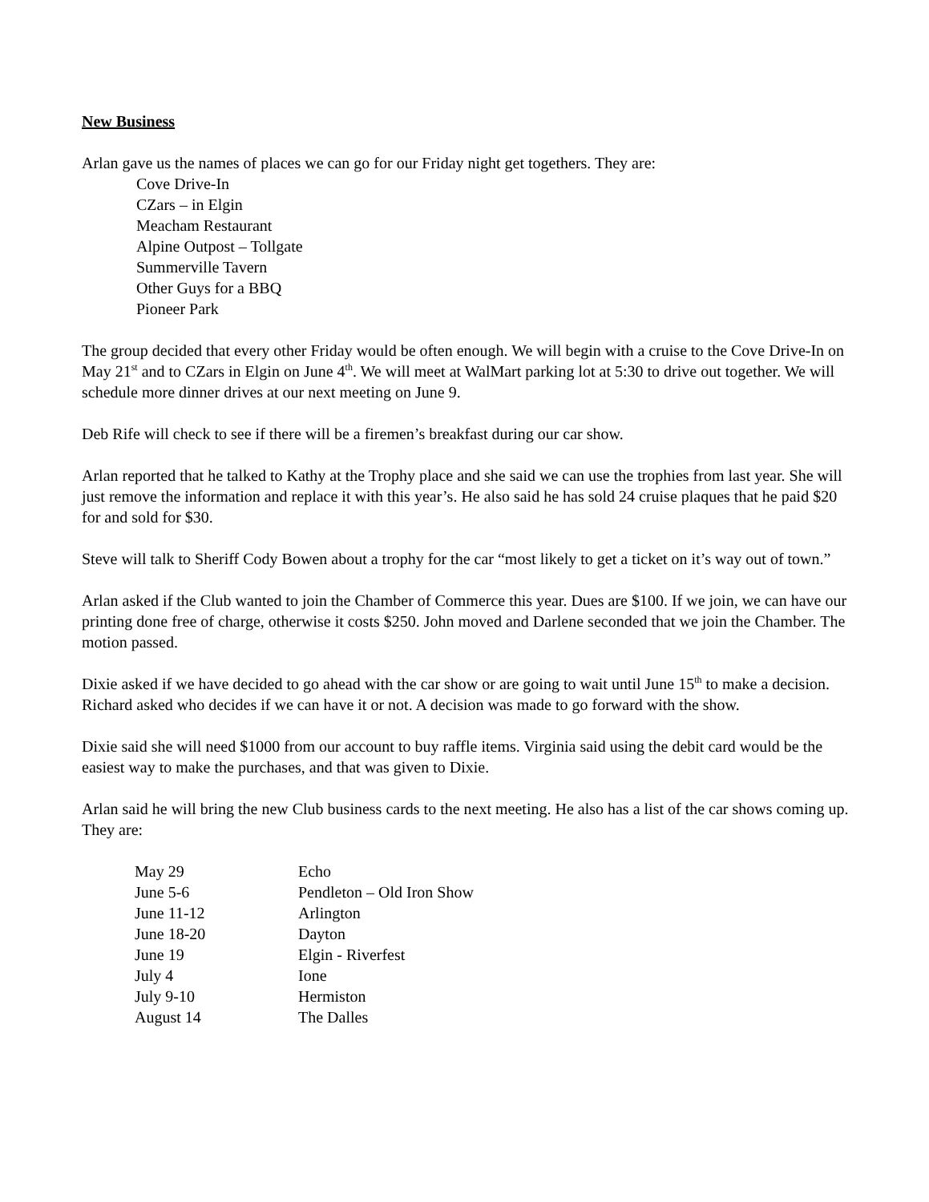New Business
Arlan gave us the names of places we can go for our Friday night get togethers. They are:
Cove Drive-In
CZars – in Elgin
Meacham Restaurant
Alpine Outpost – Tollgate
Summerville Tavern
Other Guys for a BBQ
Pioneer Park
The group decided that every other Friday would be often enough. We will begin with a cruise to the Cove Drive-In on May 21<sup>st</sup> and to CZars in Elgin on June 4<sup>th</sup>. We will meet at WalMart parking lot at 5:30 to drive out together. We will schedule more dinner drives at our next meeting on June 9.
Deb Rife will check to see if there will be a firemen’s breakfast during our car show.
Arlan reported that he talked to Kathy at the Trophy place and she said we can use the trophies from last year. She will just remove the information and replace it with this year’s. He also said he has sold 24 cruise plaques that he paid $20 for and sold for $30.
Steve will talk to Sheriff Cody Bowen about a trophy for the car “most likely to get a ticket on it’s way out of town.”
Arlan asked if the Club wanted to join the Chamber of Commerce this year. Dues are $100. If we join, we can have our printing done free of charge, otherwise it costs $250. John moved and Darlene seconded that we join the Chamber. The motion passed.
Dixie asked if we have decided to go ahead with the car show or are going to wait until June 15<sup>th</sup> to make a decision. Richard asked who decides if we can have it or not. A decision was made to go forward with the show.
Dixie said she will need $1000 from our account to buy raffle items. Virginia said using the debit card would be the easiest way to make the purchases, and that was given to Dixie.
Arlan said he will bring the new Club business cards to the next meeting. He also has a list of the car shows coming up. They are:
| May 29 | Echo |
| June 5-6 | Pendleton – Old Iron Show |
| June 11-12 | Arlington |
| June 18-20 | Dayton |
| June 19 | Elgin - Riverfest |
| July 4 | Ione |
| July 9-10 | Hermiston |
| August 14 | The Dalles |